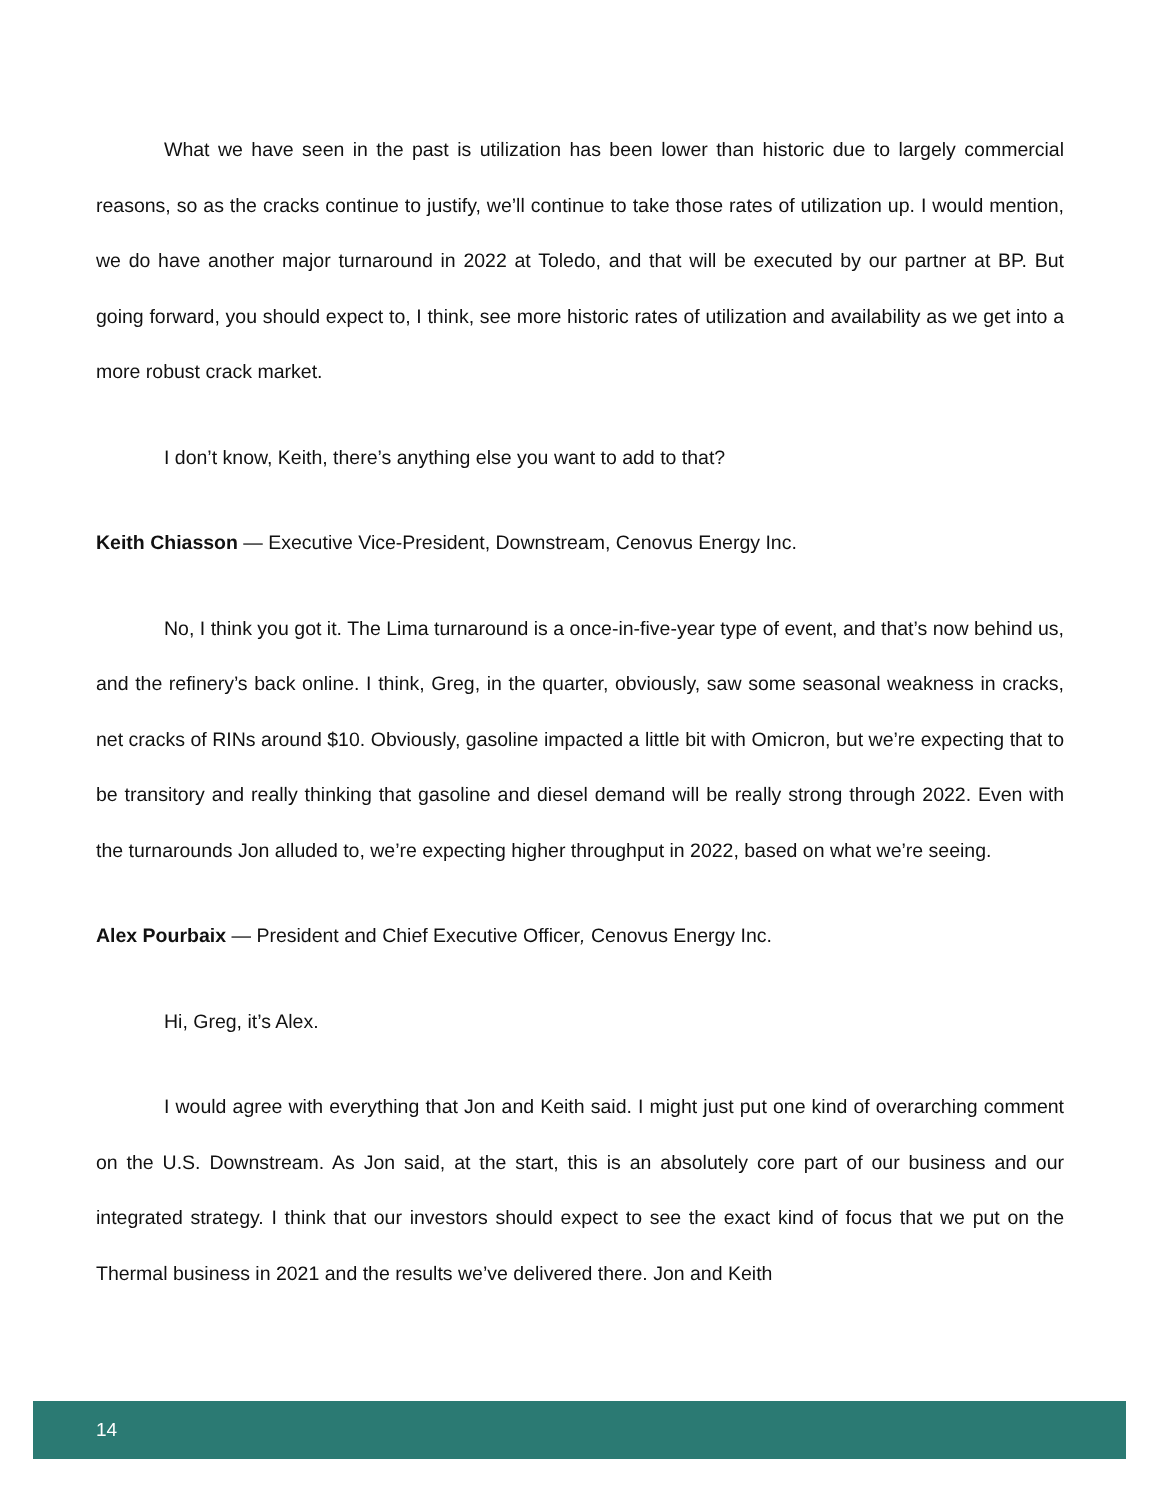What we have seen in the past is utilization has been lower than historic due to largely commercial reasons, so as the cracks continue to justify, we’ll continue to take those rates of utilization up. I would mention, we do have another major turnaround in 2022 at Toledo, and that will be executed by our partner at BP. But going forward, you should expect to, I think, see more historic rates of utilization and availability as we get into a more robust crack market.
I don’t know, Keith, there’s anything else you want to add to that?
Keith Chiasson — Executive Vice-President, Downstream, Cenovus Energy Inc.
No, I think you got it. The Lima turnaround is a once-in-five-year type of event, and that’s now behind us, and the refinery’s back online. I think, Greg, in the quarter, obviously, saw some seasonal weakness in cracks, net cracks of RINs around $10. Obviously, gasoline impacted a little bit with Omicron, but we’re expecting that to be transitory and really thinking that gasoline and diesel demand will be really strong through 2022. Even with the turnarounds Jon alluded to, we’re expecting higher throughput in 2022, based on what we’re seeing.
Alex Pourbaix — President and Chief Executive Officer, Cenovus Energy Inc.
Hi, Greg, it’s Alex.
I would agree with everything that Jon and Keith said. I might just put one kind of overarching comment on the U.S. Downstream. As Jon said, at the start, this is an absolutely core part of our business and our integrated strategy. I think that our investors should expect to see the exact kind of focus that we put on the Thermal business in 2021 and the results we’ve delivered there. Jon and Keith
14